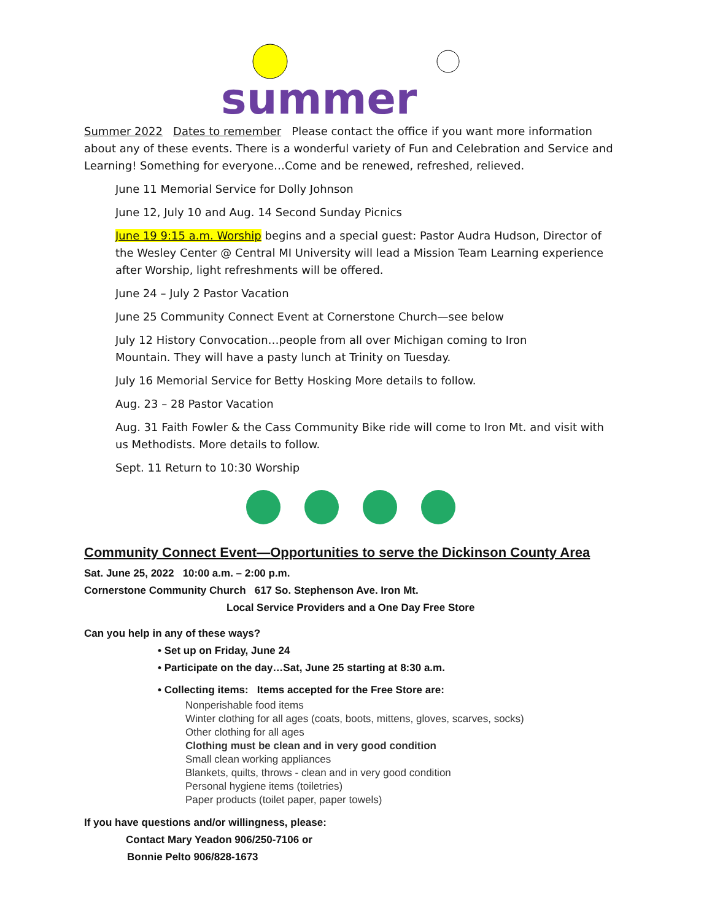summer
Summer 2022 Dates to remember Please contact the office if you want more information about any of these events. There is a wonderful variety of Fun and Celebration and Service and Learning! Something for everyone…Come and be renewed, refreshed, relieved.
June 11 Memorial Service for Dolly Johnson
June 12, July 10 and Aug. 14 Second Sunday Picnics
June 19 9:15 a.m. Worship begins and a special guest: Pastor Audra Hudson, Director of the Wesley Center @ Central MI University will lead a Mission Team Learning experience after Worship, light refreshments will be offered.
June 24 – July 2 Pastor Vacation
June 25 Community Connect Event at Cornerstone Church—see below
July 12 History Convocation…people from all over Michigan coming to Iron Mountain. They will have a pasty lunch at Trinity on Tuesday.
July 16 Memorial Service for Betty Hosking More details to follow.
Aug. 23 – 28 Pastor Vacation
Aug. 31 Faith Fowler & the Cass Community Bike ride will come to Iron Mt. and visit with us Methodists. More details to follow.
Sept. 11 Return to 10:30 Worship
Community Connect Event—Opportunities to serve the Dickinson County Area
Sat. June 25, 2022 10:00 a.m. – 2:00 p.m.
Cornerstone Community Church 617 So. Stephenson Ave. Iron Mt.
Local Service Providers and a One Day Free Store
Can you help in any of these ways?
• Set up on Friday, June 24
• Participate on the day…Sat, June 25 starting at 8:30 a.m.
• Collecting items: Items accepted for the Free Store are:
Nonperishable food items
Winter clothing for all ages (coats, boots, mittens, gloves, scarves, socks)
Other clothing for all ages
Clothing must be clean and in very good condition
Small clean working appliances
Blankets, quilts, throws - clean and in very good condition
Personal hygiene items (toiletries)
Paper products (toilet paper, paper towels)
If you have questions and/or willingness, please:
Contact Mary Yeadon 906/250-7106 or
Bonnie Pelto 906/828-1673